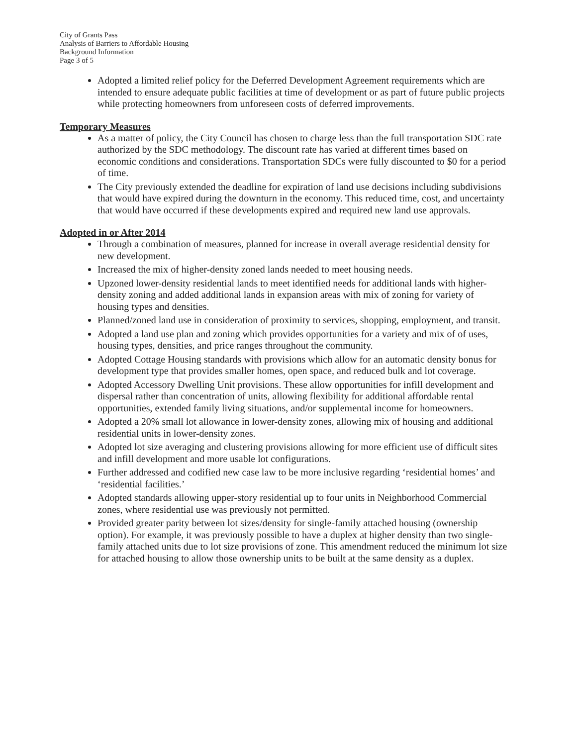City of Grants Pass
Analysis of Barriers to Affordable Housing
Background Information
Page 3 of 5
Adopted a limited relief policy for the Deferred Development Agreement requirements which are intended to ensure adequate public facilities at time of development or as part of future public projects while protecting homeowners from unforeseen costs of deferred improvements.
Temporary Measures
As a matter of policy, the City Council has chosen to charge less than the full transportation SDC rate authorized by the SDC methodology. The discount rate has varied at different times based on economic conditions and considerations. Transportation SDCs were fully discounted to $0 for a period of time.
The City previously extended the deadline for expiration of land use decisions including subdivisions that would have expired during the downturn in the economy. This reduced time, cost, and uncertainty that would have occurred if these developments expired and required new land use approvals.
Adopted in or After 2014
Through a combination of measures, planned for increase in overall average residential density for new development.
Increased the mix of higher-density zoned lands needed to meet housing needs.
Upzoned lower-density residential lands to meet identified needs for additional lands with higher-density zoning and added additional lands in expansion areas with mix of zoning for variety of housing types and densities.
Planned/zoned land use in consideration of proximity to services, shopping, employment, and transit.
Adopted a land use plan and zoning which provides opportunities for a variety and mix of of uses, housing types, densities, and price ranges throughout the community.
Adopted Cottage Housing standards with provisions which allow for an automatic density bonus for development type that provides smaller homes, open space, and reduced bulk and lot coverage.
Adopted Accessory Dwelling Unit provisions. These allow opportunities for infill development and dispersal rather than concentration of units, allowing flexibility for additional affordable rental opportunities, extended family living situations, and/or supplemental income for homeowners.
Adopted a 20% small lot allowance in lower-density zones, allowing mix of housing and additional residential units in lower-density zones.
Adopted lot size averaging and clustering provisions allowing for more efficient use of difficult sites and infill development and more usable lot configurations.
Further addressed and codified new case law to be more inclusive regarding ‘residential homes’ and ‘residential facilities.’
Adopted standards allowing upper-story residential up to four units in Neighborhood Commercial zones, where residential use was previously not permitted.
Provided greater parity between lot sizes/density for single-family attached housing (ownership option). For example, it was previously possible to have a duplex at higher density than two single-family attached units due to lot size provisions of zone. This amendment reduced the minimum lot size for attached housing to allow those ownership units to be built at the same density as a duplex.